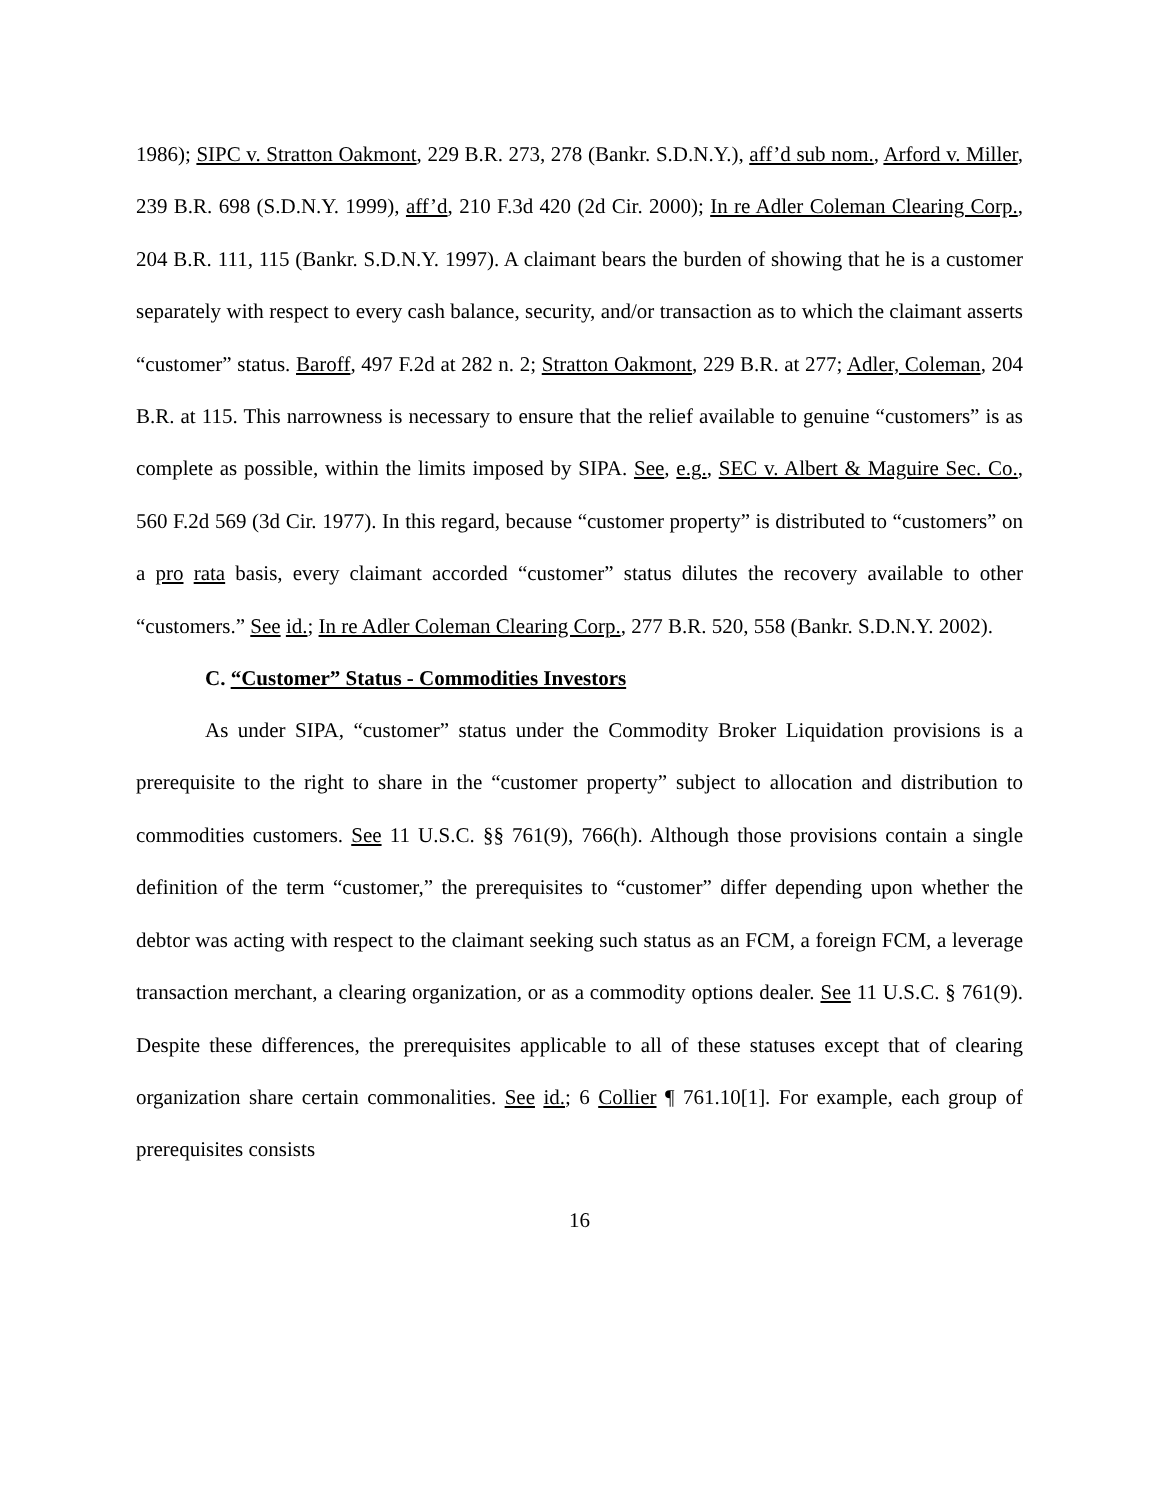1986); SIPC v. Stratton Oakmont, 229 B.R. 273, 278 (Bankr. S.D.N.Y.), aff’d sub nom., Arford v. Miller, 239 B.R. 698 (S.D.N.Y. 1999), aff’d, 210 F.3d 420 (2d Cir. 2000); In re Adler Coleman Clearing Corp., 204 B.R. 111, 115 (Bankr. S.D.N.Y. 1997). A claimant bears the burden of showing that he is a customer separately with respect to every cash balance, security, and/or transaction as to which the claimant asserts “customer” status. Baroff, 497 F.2d at 282 n. 2; Stratton Oakmont, 229 B.R. at 277; Adler, Coleman, 204 B.R. at 115. This narrowness is necessary to ensure that the relief available to genuine “customers” is as complete as possible, within the limits imposed by SIPA. See, e.g., SEC v. Albert & Maguire Sec. Co., 560 F.2d 569 (3d Cir. 1977). In this regard, because “customer property” is distributed to “customers” on a pro rata basis, every claimant accorded “customer” status dilutes the recovery available to other “customers.” See id.; In re Adler Coleman Clearing Corp., 277 B.R. 520, 558 (Bankr. S.D.N.Y. 2002).
C. “Customer” Status - Commodities Investors
As under SIPA, “customer” status under the Commodity Broker Liquidation provisions is a prerequisite to the right to share in the “customer property” subject to allocation and distribution to commodities customers. See 11 U.S.C. §§ 761(9), 766(h). Although those provisions contain a single definition of the term “customer,” the prerequisites to “customer” differ depending upon whether the debtor was acting with respect to the claimant seeking such status as an FCM, a foreign FCM, a leverage transaction merchant, a clearing organization, or as a commodity options dealer. See 11 U.S.C. § 761(9). Despite these differences, the prerequisites applicable to all of these statuses except that of clearing organization share certain commonalities. See id.; 6 Collier ¶ 761.10[1]. For example, each group of prerequisites consists
16